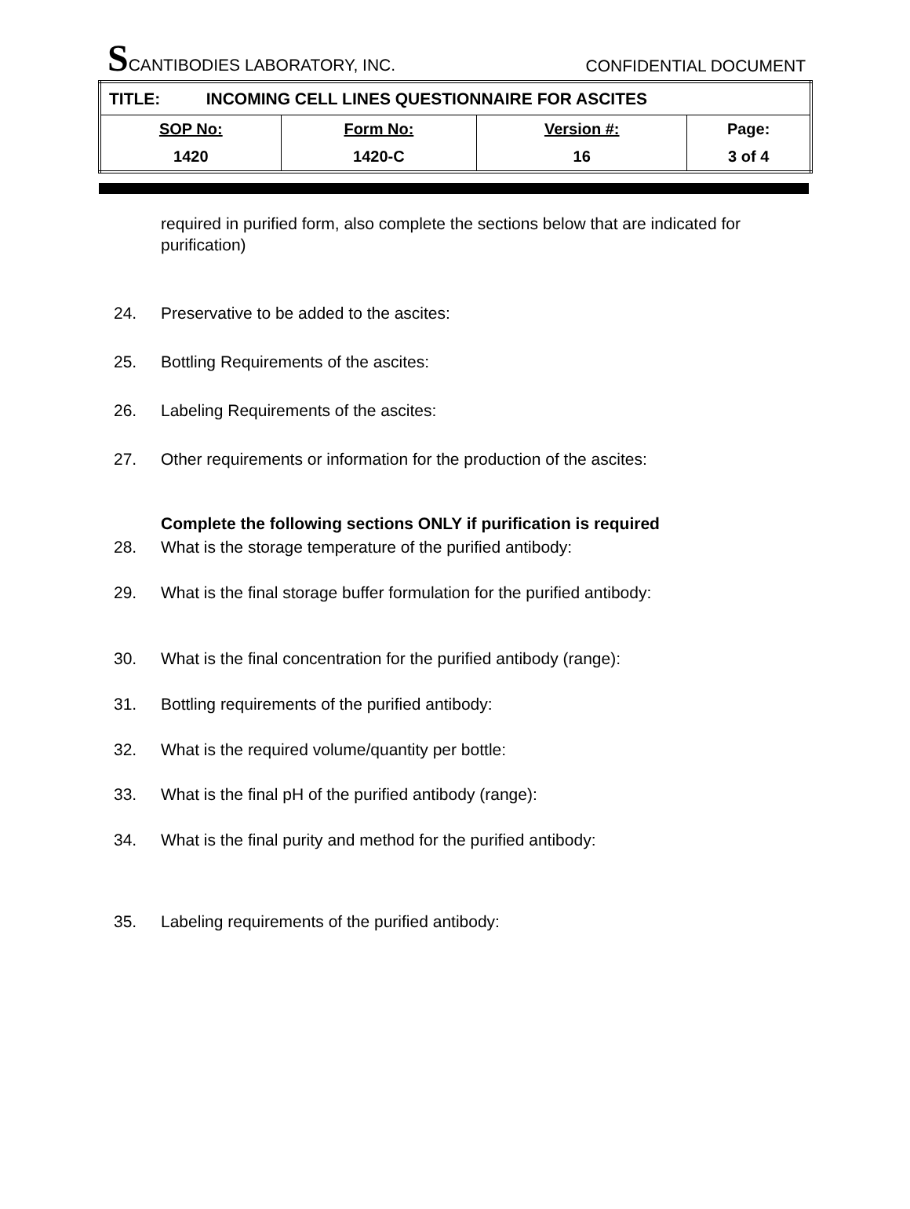SCANTIBODIES LABORATORY, INC. CONFIDENTIAL DOCUMENT
| TITLE: INCOMING CELL LINES QUESTIONNAIRE FOR ASCITES | | | |
| SOP No: | Form No: | Version #: | Page: |
| 1420 | 1420-C | 16 | 3 of 4 |
required in purified form, also complete the sections below that are indicated for purification)
24. Preservative to be added to the ascites:
25. Bottling Requirements of the ascites:
26. Labeling Requirements of the ascites:
27. Other requirements or information for the production of the ascites:
Complete the following sections ONLY if purification is required
28. What is the storage temperature of the purified antibody:
29. What is the final storage buffer formulation for the purified antibody:
30. What is the final concentration for the purified antibody (range):
31. Bottling requirements of the purified antibody:
32. What is the required volume/quantity per bottle:
33. What is the final pH of the purified antibody (range):
34. What is the final purity and method for the purified antibody:
35. Labeling requirements of the purified antibody: